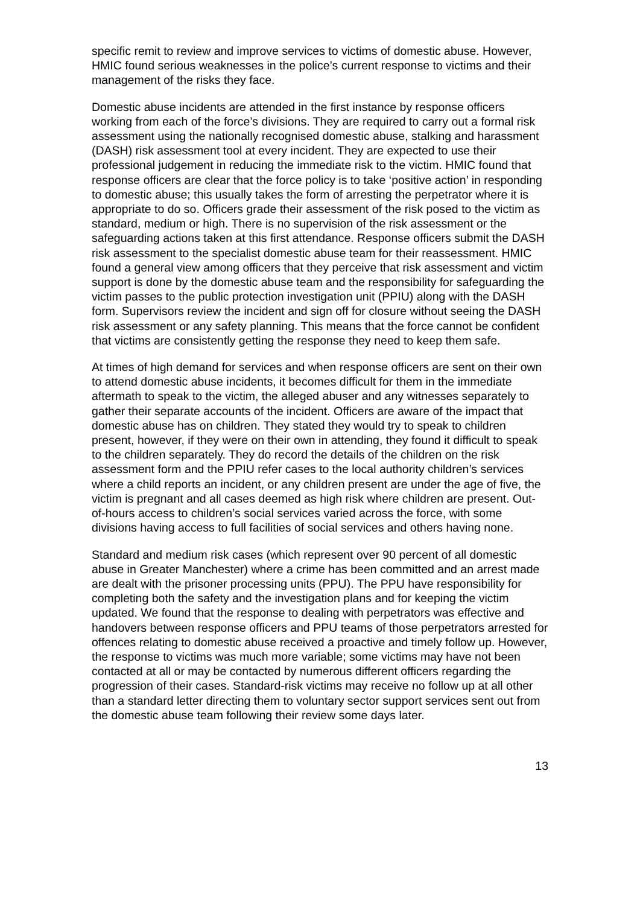specific remit to review and improve services to victims of domestic abuse. However, HMIC found serious weaknesses in the police’s current response to victims and their management of the risks they face.
Domestic abuse incidents are attended in the first instance by response officers working from each of the force’s divisions. They are required to carry out a formal risk assessment using the nationally recognised domestic abuse, stalking and harassment (DASH) risk assessment tool at every incident. They are expected to use their professional judgement in reducing the immediate risk to the victim. HMIC found that response officers are clear that the force policy is to take ‘positive action’ in responding to domestic abuse; this usually takes the form of arresting the perpetrator where it is appropriate to do so. Officers grade their assessment of the risk posed to the victim as standard, medium or high. There is no supervision of the risk assessment or the safeguarding actions taken at this first attendance. Response officers submit the DASH risk assessment to the specialist domestic abuse team for their reassessment. HMIC found a general view among officers that they perceive that risk assessment and victim support is done by the domestic abuse team and the responsibility for safeguarding the victim passes to the public protection investigation unit (PPIU) along with the DASH form. Supervisors review the incident and sign off for closure without seeing the DASH risk assessment or any safety planning. This means that the force cannot be confident that victims are consistently getting the response they need to keep them safe.
At times of high demand for services and when response officers are sent on their own to attend domestic abuse incidents, it becomes difficult for them in the immediate aftermath to speak to the victim, the alleged abuser and any witnesses separately to gather their separate accounts of the incident. Officers are aware of the impact that domestic abuse has on children. They stated they would try to speak to children present, however, if they were on their own in attending, they found it difficult to speak to the children separately. They do record the details of the children on the risk assessment form and the PPIU refer cases to the local authority children’s services where a child reports an incident, or any children present are under the age of five, the victim is pregnant and all cases deemed as high risk where children are present. Out-of-hours access to children’s social services varied across the force, with some divisions having access to full facilities of social services and others having none.
Standard and medium risk cases (which represent over 90 percent of all domestic abuse in Greater Manchester) where a crime has been committed and an arrest made are dealt with the prisoner processing units (PPU). The PPU have responsibility for completing both the safety and the investigation plans and for keeping the victim updated. We found that the response to dealing with perpetrators was effective and handovers between response officers and PPU teams of those perpetrators arrested for offences relating to domestic abuse received a proactive and timely follow up. However, the response to victims was much more variable; some victims may have not been contacted at all or may be contacted by numerous different officers regarding the progression of their cases. Standard-risk victims may receive no follow up at all other than a standard letter directing them to voluntary sector support services sent out from the domestic abuse team following their review some days later.
13